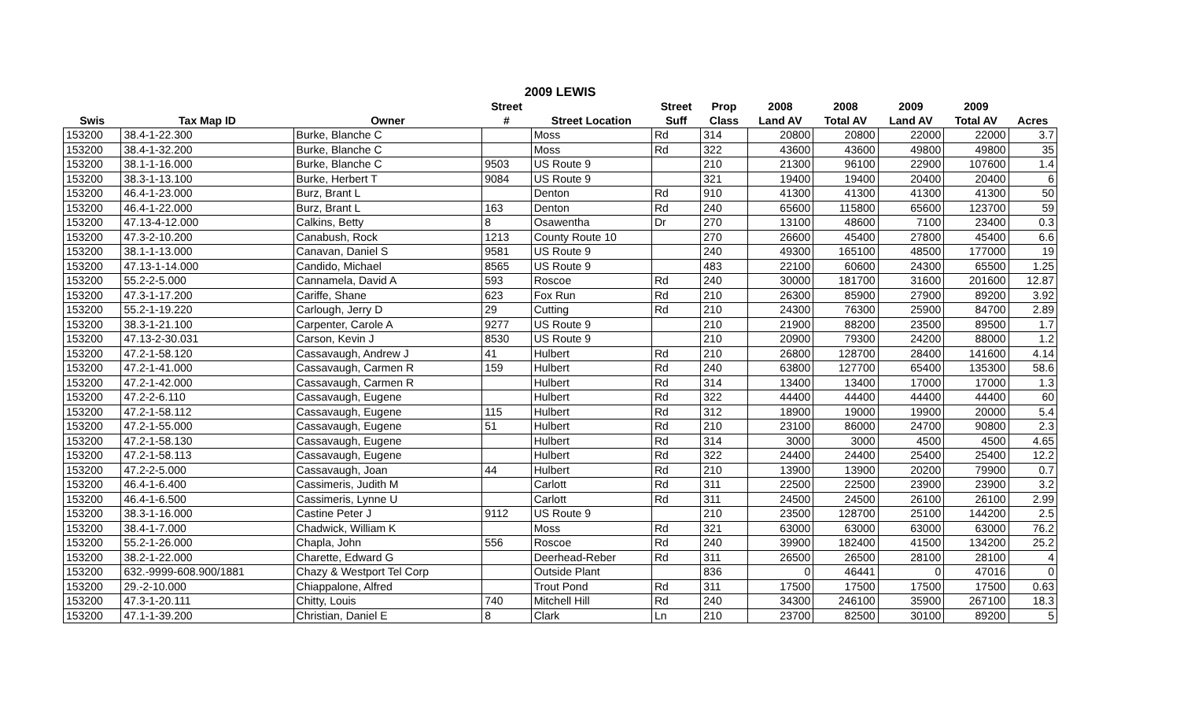2009 LEWIS
| | | | Street | | Street | Prop | 2008 | 2008 | 2009 | 2009 | |
| --- | --- | --- | --- | --- | --- | --- | --- | --- | --- | --- | --- |
| Swis | Tax Map ID | Owner | # | Street Location | Suff | Class | Land AV | Total AV | Land AV | Total AV | Acres |
| 153200 | 38.4-1-22.300 | Burke, Blanche C | | Moss | Rd | 314 | 20800 | 20800 | 22000 | 22000 | 3.7 |
| 153200 | 38.4-1-32.200 | Burke, Blanche C | | Moss | Rd | 322 | 43600 | 43600 | 49800 | 49800 | 35 |
| 153200 | 38.1-1-16.000 | Burke, Blanche C | 9503 | US Route 9 | | 210 | 21300 | 96100 | 22900 | 107600 | 1.4 |
| 153200 | 38.3-1-13.100 | Burke, Herbert T | 9084 | US Route 9 | | 321 | 19400 | 19400 | 20400 | 20400 | 6 |
| 153200 | 46.4-1-23.000 | Burz, Brant L | | Denton | Rd | 910 | 41300 | 41300 | 41300 | 41300 | 50 |
| 153200 | 46.4-1-22.000 | Burz, Brant L | 163 | Denton | Rd | 240 | 65600 | 115800 | 65600 | 123700 | 59 |
| 153200 | 47.13-4-12.000 | Calkins, Betty | 8 | Osawentha | Dr | 270 | 13100 | 48600 | 7100 | 23400 | 0.3 |
| 153200 | 47.3-2-10.200 | Canabush, Rock | 1213 | County Route 10 | | 270 | 26600 | 45400 | 27800 | 45400 | 6.6 |
| 153200 | 38.1-1-13.000 | Canavan, Daniel S | 9581 | US Route 9 | | 240 | 49300 | 165100 | 48500 | 177000 | 19 |
| 153200 | 47.13-1-14.000 | Candido, Michael | 8565 | US Route 9 | | 483 | 22100 | 60600 | 24300 | 65500 | 1.25 |
| 153200 | 55.2-2-5.000 | Cannamela, David A | 593 | Roscoe | Rd | 240 | 30000 | 181700 | 31600 | 201600 | 12.87 |
| 153200 | 47.3-1-17.200 | Cariffe, Shane | 623 | Fox Run | Rd | 210 | 26300 | 85900 | 27900 | 89200 | 3.92 |
| 153200 | 55.2-1-19.220 | Carlough, Jerry D | 29 | Cutting | Rd | 210 | 24300 | 76300 | 25900 | 84700 | 2.89 |
| 153200 | 38.3-1-21.100 | Carpenter, Carole A | 9277 | US Route 9 | | 210 | 21900 | 88200 | 23500 | 89500 | 1.7 |
| 153200 | 47.13-2-30.031 | Carson, Kevin J | 8530 | US Route 9 | | 210 | 20900 | 79300 | 24200 | 88000 | 1.2 |
| 153200 | 47.2-1-58.120 | Cassavaugh, Andrew J | 41 | Hulbert | Rd | 210 | 26800 | 128700 | 28400 | 141600 | 4.14 |
| 153200 | 47.2-1-41.000 | Cassavaugh, Carmen R | 159 | Hulbert | Rd | 240 | 63800 | 127700 | 65400 | 135300 | 58.6 |
| 153200 | 47.2-1-42.000 | Cassavaugh, Carmen R | | Hulbert | Rd | 314 | 13400 | 13400 | 17000 | 17000 | 1.3 |
| 153200 | 47.2-2-6.110 | Cassavaugh, Eugene | | Hulbert | Rd | 322 | 44400 | 44400 | 44400 | 44400 | 60 |
| 153200 | 47.2-1-58.112 | Cassavaugh, Eugene | 115 | Hulbert | Rd | 312 | 18900 | 19000 | 19900 | 20000 | 5.4 |
| 153200 | 47.2-1-55.000 | Cassavaugh, Eugene | 51 | Hulbert | Rd | 210 | 23100 | 86000 | 24700 | 90800 | 2.3 |
| 153200 | 47.2-1-58.130 | Cassavaugh, Eugene | | Hulbert | Rd | 314 | 3000 | 3000 | 4500 | 4500 | 4.65 |
| 153200 | 47.2-1-58.113 | Cassavaugh, Eugene | | Hulbert | Rd | 322 | 24400 | 24400 | 25400 | 25400 | 12.2 |
| 153200 | 47.2-2-5.000 | Cassavaugh, Joan | 44 | Hulbert | Rd | 210 | 13900 | 13900 | 20200 | 79900 | 0.7 |
| 153200 | 46.4-1-6.400 | Cassimeris, Judith M | | Carlott | Rd | 311 | 22500 | 22500 | 23900 | 23900 | 3.2 |
| 153200 | 46.4-1-6.500 | Cassimeris, Lynne U | | Carlott | Rd | 311 | 24500 | 24500 | 26100 | 26100 | 2.99 |
| 153200 | 38.3-1-16.000 | Castine Peter J | 9112 | US Route 9 | | 210 | 23500 | 128700 | 25100 | 144200 | 2.5 |
| 153200 | 38.4-1-7.000 | Chadwick, William K | | Moss | Rd | 321 | 63000 | 63000 | 63000 | 63000 | 76.2 |
| 153200 | 55.2-1-26.000 | Chapla, John | 556 | Roscoe | Rd | 240 | 39900 | 182400 | 41500 | 134200 | 25.2 |
| 153200 | 38.2-1-22.000 | Charette, Edward G | | Deerhead-Reber | Rd | 311 | 26500 | 26500 | 28100 | 28100 | 4 |
| 153200 | 632.-9999-608.900/1881 | Chazy & Westport Tel Corp | | Outside Plant | | 836 | 0 | 46441 | 0 | 47016 | 0 |
| 153200 | 29.-2-10.000 | Chiappalone, Alfred | | Trout Pond | Rd | 311 | 17500 | 17500 | 17500 | 17500 | 0.63 |
| 153200 | 47.3-1-20.111 | Chitty, Louis | 740 | Mitchell Hill | Rd | 240 | 34300 | 246100 | 35900 | 267100 | 18.3 |
| 153200 | 47.1-1-39.200 | Christian, Daniel E | 8 | Clark | Ln | 210 | 23700 | 82500 | 30100 | 89200 | 5 |